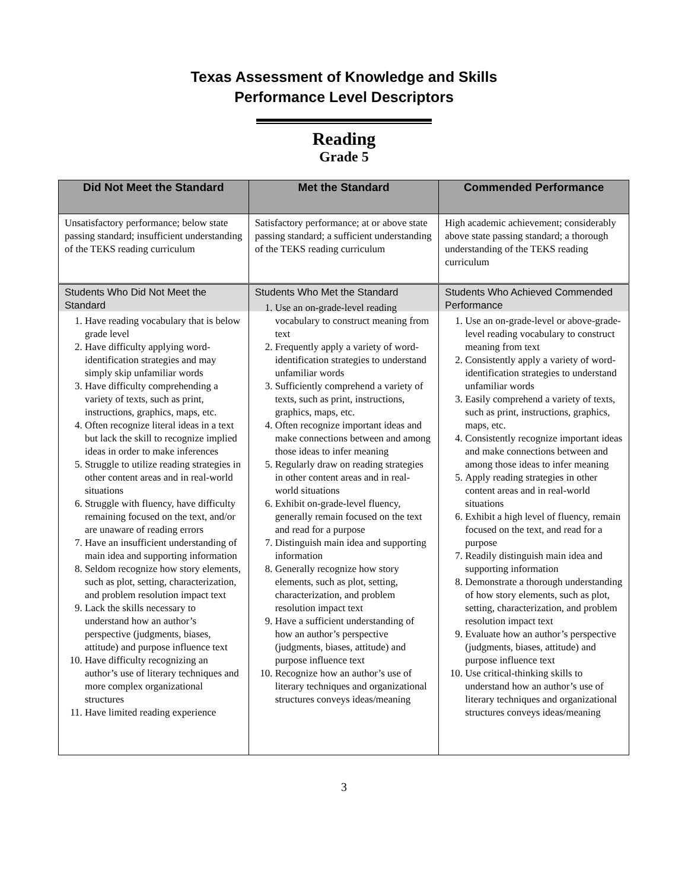Texas Assessment of Knowledge and Skills
Performance Level Descriptors
Reading
Grade 5
| Did Not Meet the Standard | Met the Standard | Commended Performance |
| --- | --- | --- |
| Unsatisfactory performance; below state passing standard; insufficient understanding of the TEKS reading curriculum | Satisfactory performance; at or above state passing standard; a sufficient understanding of the TEKS reading curriculum | High academic achievement; considerably above state passing standard; a thorough understanding of the TEKS reading curriculum |
| Students Who Did Not Meet the Standard 1. Have reading vocabulary that is below grade level 2. Have difficulty applying word-identification strategies and may simply skip unfamiliar words 3. Have difficulty comprehending a variety of texts, such as print, instructions, graphics, maps, etc. 4. Often recognize literal ideas in a text but lack the skill to recognize implied ideas in order to make inferences 5. Struggle to utilize reading strategies in other content areas and in real-world situations 6. Struggle with fluency, have difficulty remaining focused on the text, and/or are unaware of reading errors 7. Have an insufficient understanding of main idea and supporting information 8. Seldom recognize how story elements, such as plot, setting, characterization, and problem resolution impact text 9. Lack the skills necessary to understand how an author’s perspective (judgments, biases, attitude) and purpose influence text 10. Have difficulty recognizing an author’s use of literary techniques and more complex organizational structures 11. Have limited reading experience | Students Who Met the Standard 1. Use an on-grade-level reading vocabulary to construct meaning from text 2. Frequently apply a variety of word-identification strategies to understand unfamiliar words 3. Sufficiently comprehend a variety of texts, such as print, instructions, graphics, maps, etc. 4. Often recognize important ideas and make connections between and among those ideas to infer meaning 5. Regularly draw on reading strategies in other content areas and in real-world situations 6. Exhibit on-grade-level fluency, generally remain focused on the text and read for a purpose 7. Distinguish main idea and supporting information 8. Generally recognize how story elements, such as plot, setting, characterization, and problem resolution impact text 9. Have a sufficient understanding of how an author’s perspective (judgments, biases, attitude) and purpose influence text 10. Recognize how an author’s use of literary techniques and organizational structures conveys ideas/meaning | Students Who Achieved Commended Performance 1. Use an on-grade-level or above-grade-level reading vocabulary to construct meaning from text 2. Consistently apply a variety of word-identification strategies to understand unfamiliar words 3. Easily comprehend a variety of texts, such as print, instructions, graphics, maps, etc. 4. Consistently recognize important ideas and make connections between and among those ideas to infer meaning 5. Apply reading strategies in other content areas and in real-world situations 6. Exhibit a high level of fluency, remain focused on the text, and read for a purpose 7. Readily distinguish main idea and supporting information 8. Demonstrate a thorough understanding of how story elements, such as plot, setting, characterization, and problem resolution impact text 9. Evaluate how an author’s perspective (judgments, biases, attitude) and purpose influence text 10. Use critical-thinking skills to understand how an author’s use of literary techniques and organizational structures conveys ideas/meaning |
3